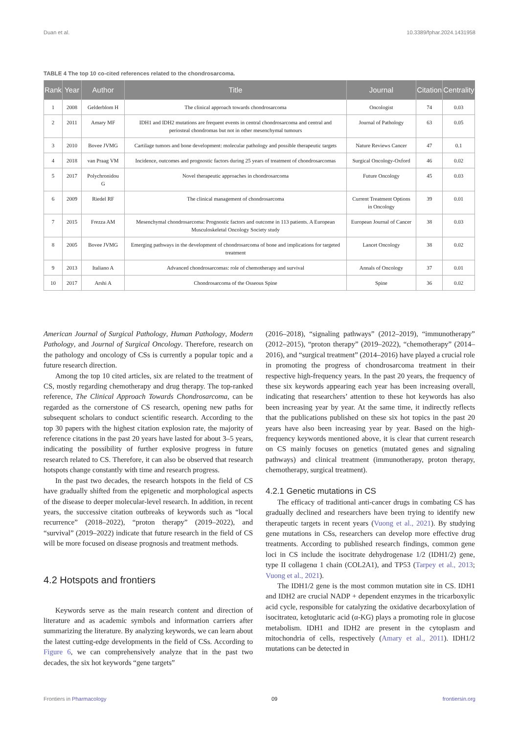Duan et al. 10.3389/fphar.2024.1431958
TABLE 4 The top 10 co-cited references related to the chondrosarcoma.
| Rank | Year | Author | Title | Journal | Citation | Centrality |
| --- | --- | --- | --- | --- | --- | --- |
| 1 | 2008 | Gelderblom H | The clinical approach towards chondrosarcoma | Oncologist | 74 | 0.03 |
| 2 | 2011 | Amary MF | IDH1 and IDH2 mutations are frequent events in central chondrosarcoma and central and periosteal chondromas but not in other mesenchymal tumours | Journal of Pathology | 63 | 0.05 |
| 3 | 2010 | Bovee JVMG | Cartilage tumors and bone development: molecular pathology and possible therapeutic targets | Nature Reviews Cancer | 47 | 0.1 |
| 4 | 2018 | van Praag VM | Incidence, outcomes and prognostic factors during 25 years of treatment of chondrosarcomas | Surgical Oncology-Oxford | 46 | 0.02 |
| 5 | 2017 | Polychronidou G | Novel therapeutic approaches in chondrosarcoma | Future Oncology | 45 | 0.03 |
| 6 | 2009 | Riedel RF | The clinical management of chondrosarcoma | Current Treatment Options in Oncology | 39 | 0.01 |
| 7 | 2015 | Frezza AM | Mesenchymal chondrosarcoma: Prognostic factors and outcome in 113 patients. A European Musculoskeletal Oncology Society study | European Journal of Cancer | 38 | 0.03 |
| 8 | 2005 | Bovee JVMG | Emerging pathways in the development of chondrosarcoma of bone and implications for targeted treatment | Lancet Oncology | 38 | 0.02 |
| 9 | 2013 | Italiano A | Advanced chondrosarcomas: role of chemotherapy and survival | Annals of Oncology | 37 | 0.01 |
| 10 | 2017 | Arshi A | Chondrosarcoma of the Osseous Spine | Spine | 36 | 0.02 |
American Journal of Surgical Pathology, Human Pathology, Modern Pathology, and Journal of Surgical Oncology. Therefore, research on the pathology and oncology of CSs is currently a popular topic and a future research direction.
Among the top 10 cited articles, six are related to the treatment of CS, mostly regarding chemotherapy and drug therapy. The top-ranked reference, The Clinical Approach Towards Chondrosarcoma, can be regarded as the cornerstone of CS research, opening new paths for subsequent scholars to conduct scientific research. According to the top 30 papers with the highest citation explosion rate, the majority of reference citations in the past 20 years have lasted for about 3–5 years, indicating the possibility of further explosive progress in future research related to CS. Therefore, it can also be observed that research hotspots change constantly with time and research progress.
In the past two decades, the research hotspots in the field of CS have gradually shifted from the epigenetic and morphological aspects of the disease to deeper molecular-level research. In addition, in recent years, the successive citation outbreaks of keywords such as “local recurrence” (2018–2022), “proton therapy” (2019–2022), and “survival” (2019–2022) indicate that future research in the field of CS will be more focused on disease prognosis and treatment methods.
4.2 Hotspots and frontiers
Keywords serve as the main research content and direction of literature and as academic symbols and information carriers after summarizing the literature. By analyzing keywords, we can learn about the latest cutting-edge developments in the field of CSs. According to Figure 6, we can comprehensively analyze that in the past two decades, the six hot keywords “gene targets”
(2016–2018), “signaling pathways” (2012–2019), “immunotherapy” (2012–2015), “proton therapy” (2019–2022), “chemotherapy” (2014–2016), and “surgical treatment” (2014–2016) have played a crucial role in promoting the progress of chondrosarcoma treatment in their respective high-frequency years. In the past 20 years, the frequency of these six keywords appearing each year has been increasing overall, indicating that researchers’ attention to these hot keywords has also been increasing year by year. At the same time, it indirectly reflects that the publications published on these six hot topics in the past 20 years have also been increasing year by year. Based on the high-frequency keywords mentioned above, it is clear that current research on CS mainly focuses on genetics (mutated genes and signaling pathways) and clinical treatment (immunotherapy, proton therapy, chemotherapy, surgical treatment).
4.2.1 Genetic mutations in CS
The efficacy of traditional anti-cancer drugs in combating CS has gradually declined and researchers have been trying to identify new therapeutic targets in recent years (Vuong et al., 2021). By studying gene mutations in CSs, researchers can develop more effective drug treatments. According to published research findings, common gene loci in CS include the isocitrate dehydrogenase 1/2 (IDH1/2) gene, type II collagenα 1 chain (COL2A1), and TP53 (Tarpey et al., 2013; Vuong et al., 2021).
The IDH1/2 gene is the most common mutation site in CS. IDH1 and IDH2 are crucial NADP + dependent enzymes in the tricarboxylic acid cycle, responsible for catalyzing the oxidative decarboxylation of isocitrateα, ketoglutaric acid (α-KG) plays a promoting role in glucose metabolism. IDH1 and IDH2 are present in the cytoplasm and mitochondria of cells, respectively (Amary et al., 2011). IDH1/2 mutations can be detected in
Frontiers in Pharmacology 09 frontiersin.org